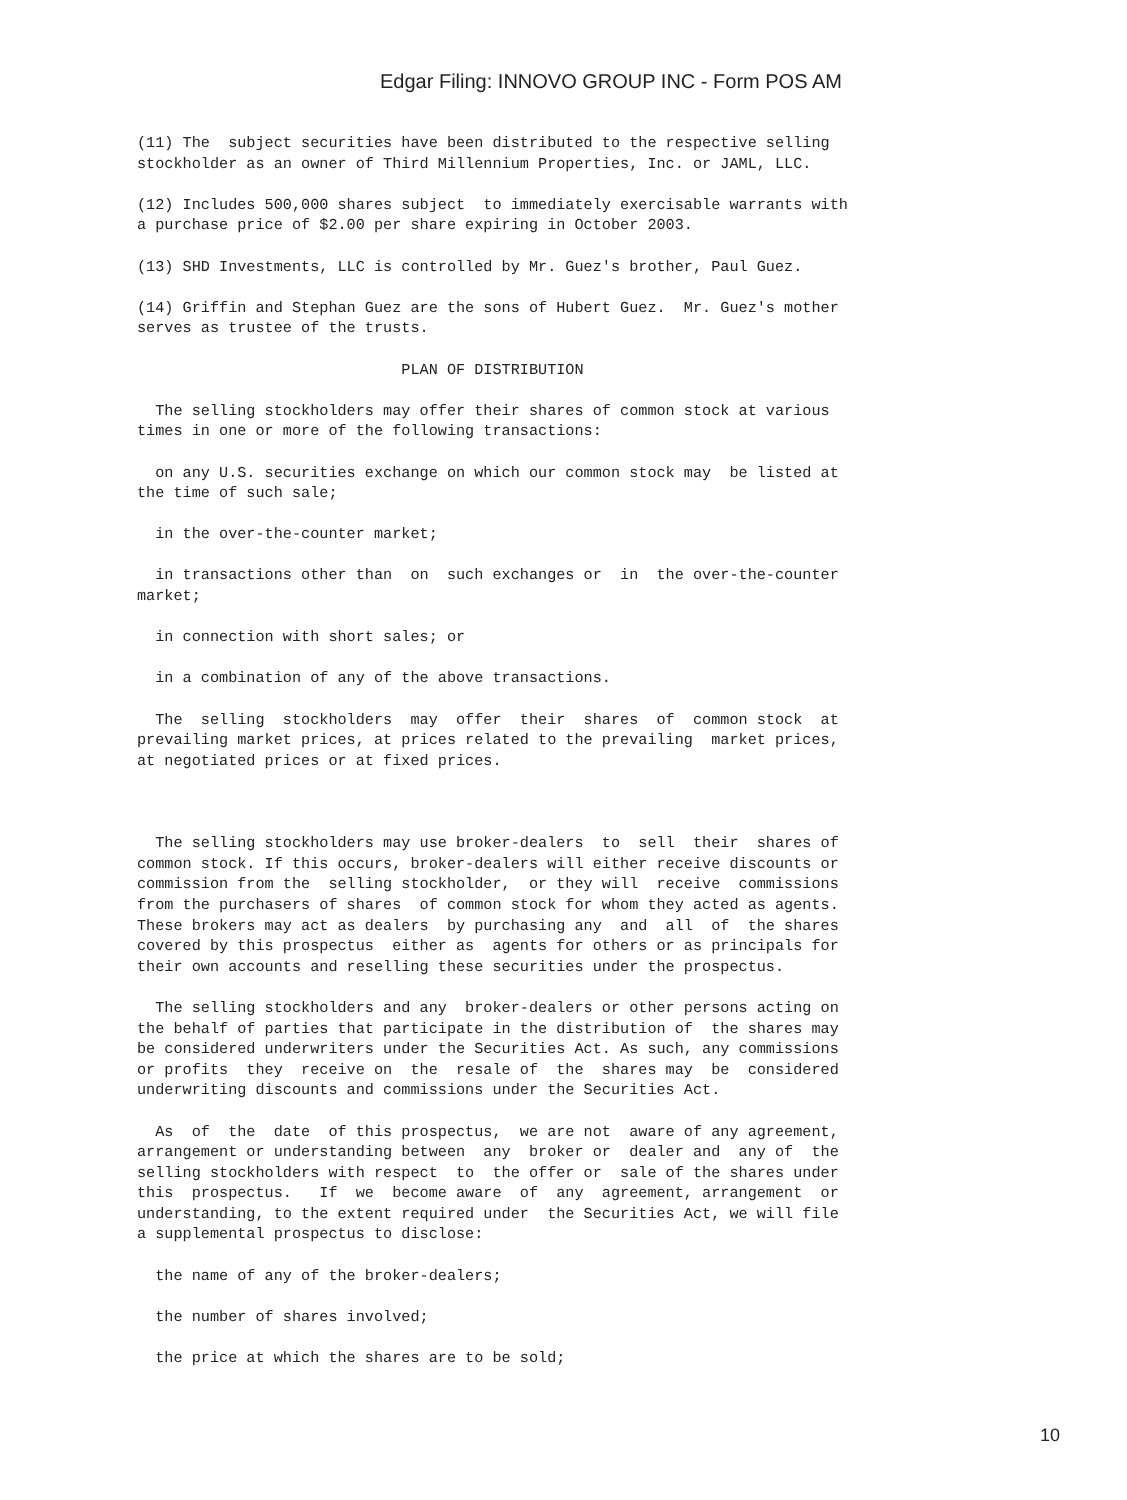Edgar Filing: INNOVO GROUP INC - Form POS AM
(11) The  subject securities have been distributed to the respective selling
stockholder as an owner of Third Millennium Properties, Inc. or JAML, LLC.

(12) Includes 500,000 shares subject  to immediately exercisable warrants with
a purchase price of $2.00 per share expiring in October 2003.

(13) SHD Investments, LLC is controlled by Mr. Guez's brother, Paul Guez.

(14) Griffin and Stephan Guez are the sons of Hubert Guez.  Mr. Guez's mother
serves as trustee of the trusts.

                             PLAN OF DISTRIBUTION

  The selling stockholders may offer their shares of common stock at various
times in one or more of the following transactions:

  on any U.S. securities exchange on which our common stock may  be listed at
the time of such sale;

  in the over-the-counter market;

  in transactions other than  on  such exchanges or  in  the over-the-counter
market;

  in connection with short sales; or

  in a combination of any of the above transactions.

  The  selling  stockholders  may  offer  their  shares  of  common stock  at
prevailing market prices, at prices related to the prevailing  market prices,
at negotiated prices or at fixed prices.



  The selling stockholders may use broker-dealers  to  sell  their  shares of
common stock. If this occurs, broker-dealers will either receive discounts or
commission from the  selling stockholder,  or they will  receive  commissions
from the purchasers of shares  of common stock for whom they acted as agents.
These brokers may act as dealers  by purchasing any  and  all  of  the shares
covered by this prospectus  either as  agents for others or as principals for
their own accounts and reselling these securities under the prospectus.

  The selling stockholders and any  broker-dealers or other persons acting on
the behalf of parties that participate in the distribution of  the shares may
be considered underwriters under the Securities Act. As such, any commissions
or profits  they  receive on  the  resale of  the  shares may  be  considered
underwriting discounts and commissions under the Securities Act.

  As  of  the  date  of this prospectus,  we are not  aware of any agreement,
arrangement or understanding between  any  broker or  dealer and  any of  the
selling stockholders with respect  to  the offer or  sale of the shares under
this  prospectus.   If  we  become aware  of  any  agreement, arrangement  or
understanding, to the extent required under  the Securities Act, we will file
a supplemental prospectus to disclose:

  the name of any of the broker-dealers;

  the number of shares involved;

  the price at which the shares are to be sold;
10